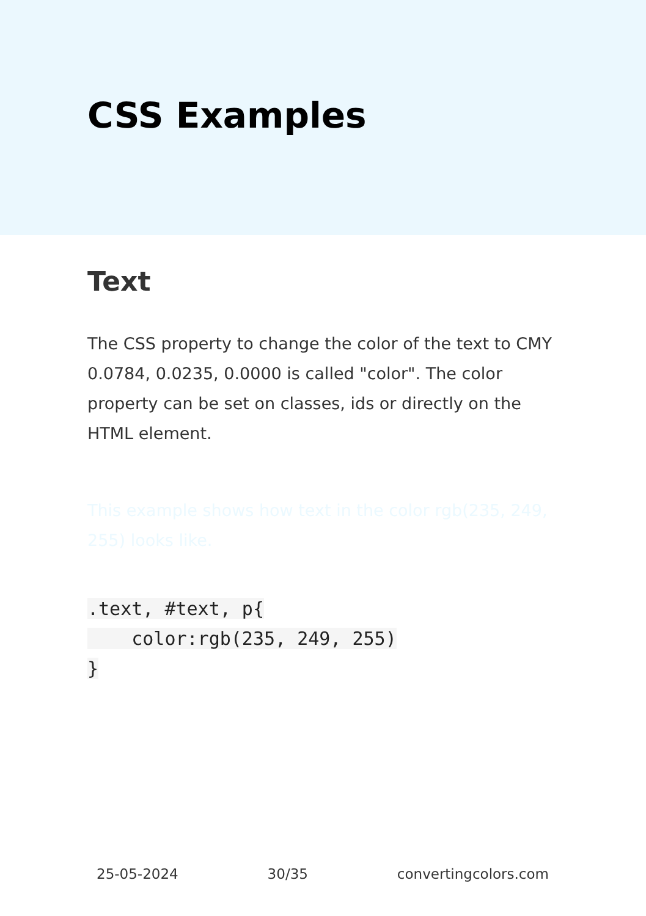CSS Examples
Text
The CSS property to change the color of the text to CMY 0.0784, 0.0235, 0.0000 is called "color". The color property can be set on classes, ids or directly on the HTML element.
This example shows how text in the color rgb(235, 249, 255) looks like.
.text, #text, p{
    color:rgb(235, 249, 255)
}
25-05-2024 30/35 convertingcolors.com